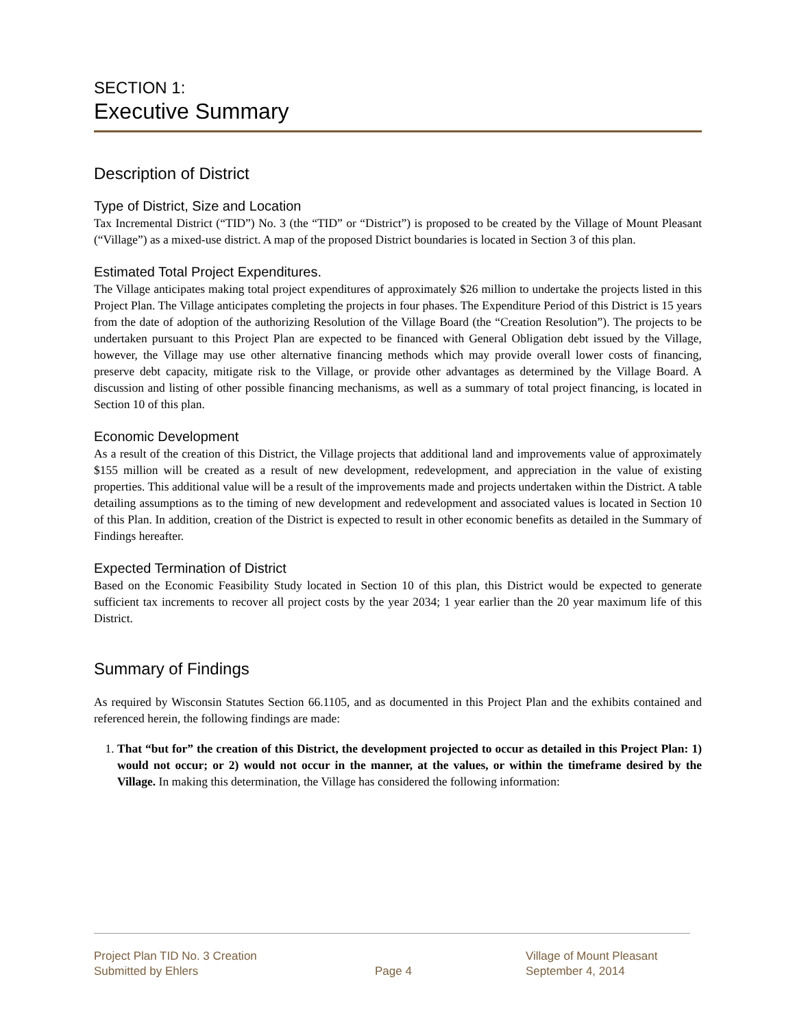SECTION 1:
Executive Summary
Description of District
Type of District, Size and Location
Tax Incremental District (“TID”) No. 3 (the “TID” or “District”) is proposed to be created by the Village of Mount Pleasant (“Village”) as a mixed-use district. A map of the proposed District boundaries is located in Section 3 of this plan.
Estimated Total Project Expenditures.
The Village anticipates making total project expenditures of approximately $26 million to undertake the projects listed in this Project Plan. The Village anticipates completing the projects in four phases. The Expenditure Period of this District is 15 years from the date of adoption of the authorizing Resolution of the Village Board (the “Creation Resolution”). The projects to be undertaken pursuant to this Project Plan are expected to be financed with General Obligation debt issued by the Village, however, the Village may use other alternative financing methods which may provide overall lower costs of financing, preserve debt capacity, mitigate risk to the Village, or provide other advantages as determined by the Village Board. A discussion and listing of other possible financing mechanisms, as well as a summary of total project financing, is located in Section 10 of this plan.
Economic Development
As a result of the creation of this District, the Village projects that additional land and improvements value of approximately $155 million will be created as a result of new development, redevelopment, and appreciation in the value of existing properties. This additional value will be a result of the improvements made and projects undertaken within the District. A table detailing assumptions as to the timing of new development and redevelopment and associated values is located in Section 10 of this Plan. In addition, creation of the District is expected to result in other economic benefits as detailed in the Summary of Findings hereafter.
Expected Termination of District
Based on the Economic Feasibility Study located in Section 10 of this plan, this District would be expected to generate sufficient tax increments to recover all project costs by the year 2034; 1 year earlier than the 20 year maximum life of this District.
Summary of Findings
As required by Wisconsin Statutes Section 66.1105, and as documented in this Project Plan and the exhibits contained and referenced herein, the following findings are made:
1. That “but for” the creation of this District, the development projected to occur as detailed in this Project Plan: 1) would not occur; or 2) would not occur in the manner, at the values, or within the timeframe desired by the Village. In making this determination, the Village has considered the following information:
Project Plan TID No. 3 Creation
Submitted by Ehlers
Page 4 Village of Mount Pleasant
September 4, 2014